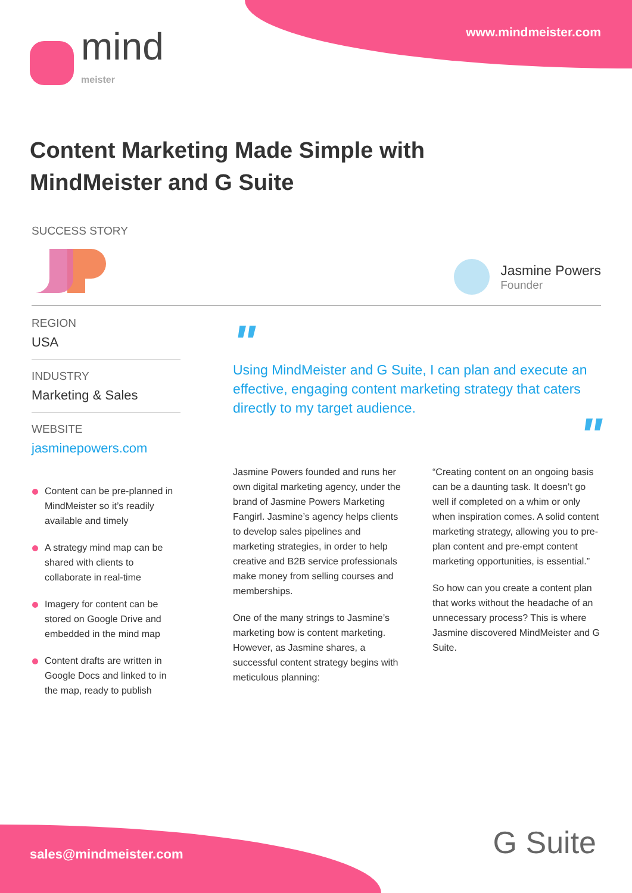www.mindmeister.com mind
meister
Content Marketing Made Simple with MindMeister and G Suite
SUCCESS STORY
Jasmine Powers
Founder
REGION
USA
INDUSTRY
Marketing & Sales
WEBSITE
jasminepowers.com
Content can be pre-planned in MindMeister so it’s readily available and timely
A strategy mind map can be shared with clients to collaborate in real-time
Imagery for content can be stored on Google Drive and embedded in the mind map
Content drafts are written in Google Docs and linked to in the map, ready to publish
"
Using MindMeister and G Suite, I can plan and execute an effective, engaging content marketing strategy that caters directly to my target audience.
"
Jasmine Powers founded and runs her own digital marketing agency, under the brand of Jasmine Powers Marketing Fangirl. Jasmine’s agency helps clients to develop sales pipelines and marketing strategies, in order to help creative and B2B service professionals make money from selling courses and memberships.
One of the many strings to Jasmine’s marketing bow is content marketing. However, as Jasmine shares, a successful content strategy begins with meticulous planning:
“Creating content on an ongoing basis can be a daunting task. It doesn’t go well if completed on a whim or only when inspiration comes. A solid content marketing strategy, allowing you to pre-plan content and pre-empt content marketing opportunities, is essential.”
So how can you create a content plan that works without the headache of an unnecessary process? This is where Jasmine discovered MindMeister and G Suite.
sales@mindmeister.com G Suite